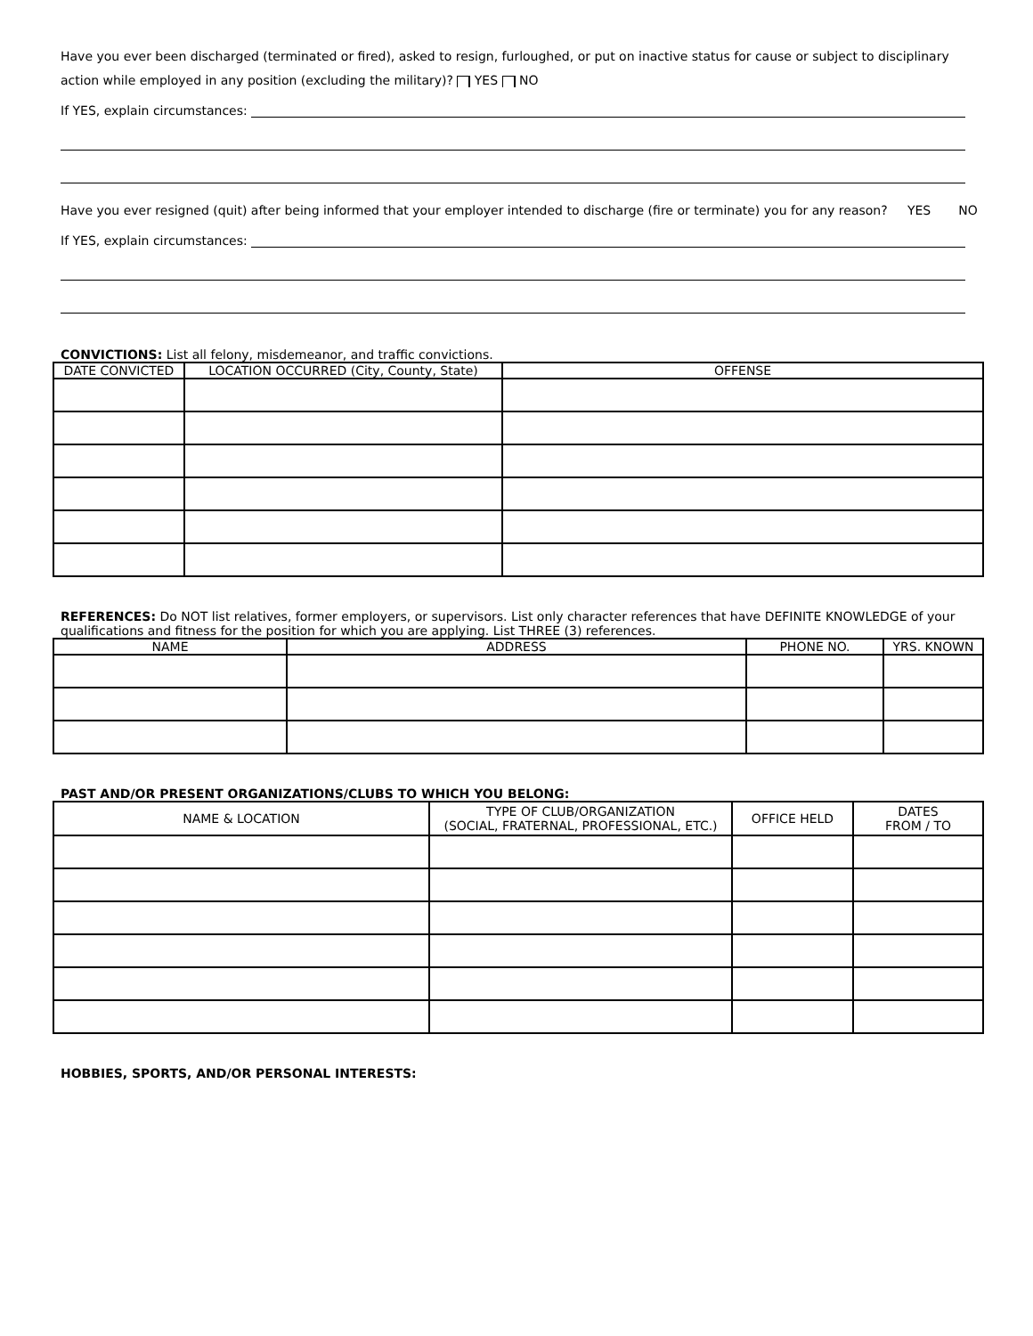Have you ever been discharged (terminated or fired), asked to resign, furloughed, or put on inactive status for cause or subject to disciplinary action while employed in any position (excluding the military)? YES NO
If YES, explain circumstances:
Have you ever resigned (quit) after being informed that your employer intended to discharge (fire or terminate) you for any reason? YES NO
If YES, explain circumstances:
CONVICTIONS: List all felony, misdemeanor, and traffic convictions.
| DATE CONVICTED | LOCATION OCCURRED (City, County, State) | OFFENSE |
| --- | --- | --- |
REFERENCES: Do NOT list relatives, former employers, or supervisors. List only character references that have DEFINITE KNOWLEDGE of your qualifications and fitness for the position for which you are applying. List THREE (3) references.
| NAME | ADDRESS | PHONE NO. | YRS. KNOWN |
| --- | --- | --- | --- |
PAST AND/OR PRESENT ORGANIZATIONS/CLUBS TO WHICH YOU BELONG:
| NAME & LOCATION | TYPE OF CLUB/ORGANIZATION (SOCIAL, FRATERNAL, PROFESSIONAL, ETC.) | OFFICE HELD | DATES FROM / TO |
| --- | --- | --- | --- |
HOBBIES, SPORTS, AND/OR PERSONAL INTERESTS: